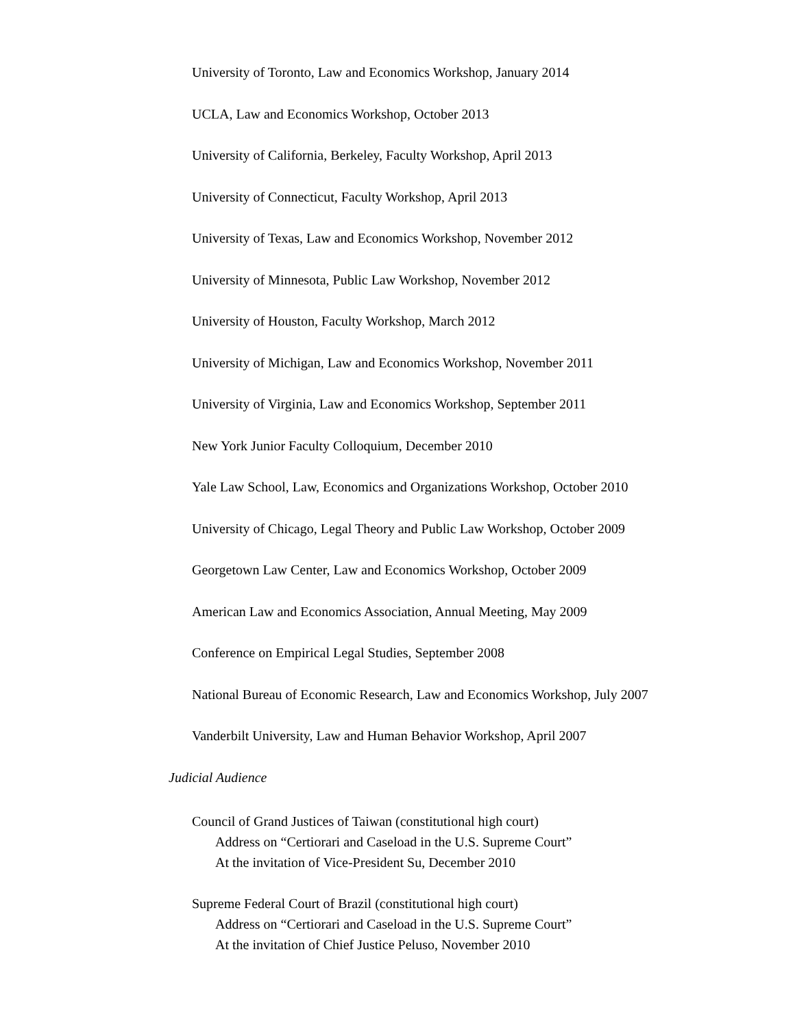University of Toronto, Law and Economics Workshop, January 2014
UCLA, Law and Economics Workshop, October 2013
University of California, Berkeley, Faculty Workshop, April 2013
University of Connecticut, Faculty Workshop, April 2013
University of Texas, Law and Economics Workshop, November 2012
University of Minnesota, Public Law Workshop, November 2012
University of Houston, Faculty Workshop, March 2012
University of Michigan, Law and Economics Workshop, November 2011
University of Virginia, Law and Economics Workshop, September 2011
New York Junior Faculty Colloquium, December 2010
Yale Law School, Law, Economics and Organizations Workshop, October 2010
University of Chicago, Legal Theory and Public Law Workshop, October 2009
Georgetown Law Center, Law and Economics Workshop, October 2009
American Law and Economics Association, Annual Meeting, May 2009
Conference on Empirical Legal Studies, September 2008
National Bureau of Economic Research, Law and Economics Workshop, July 2007
Vanderbilt University, Law and Human Behavior Workshop, April 2007
Judicial Audience
Council of Grand Justices of Taiwan (constitutional high court)
Address on “Certiorari and Caseload in the U.S. Supreme Court”
At the invitation of Vice-President Su, December 2010
Supreme Federal Court of Brazil (constitutional high court)
Address on “Certiorari and Caseload in the U.S. Supreme Court”
At the invitation of Chief Justice Peluso, November 2010